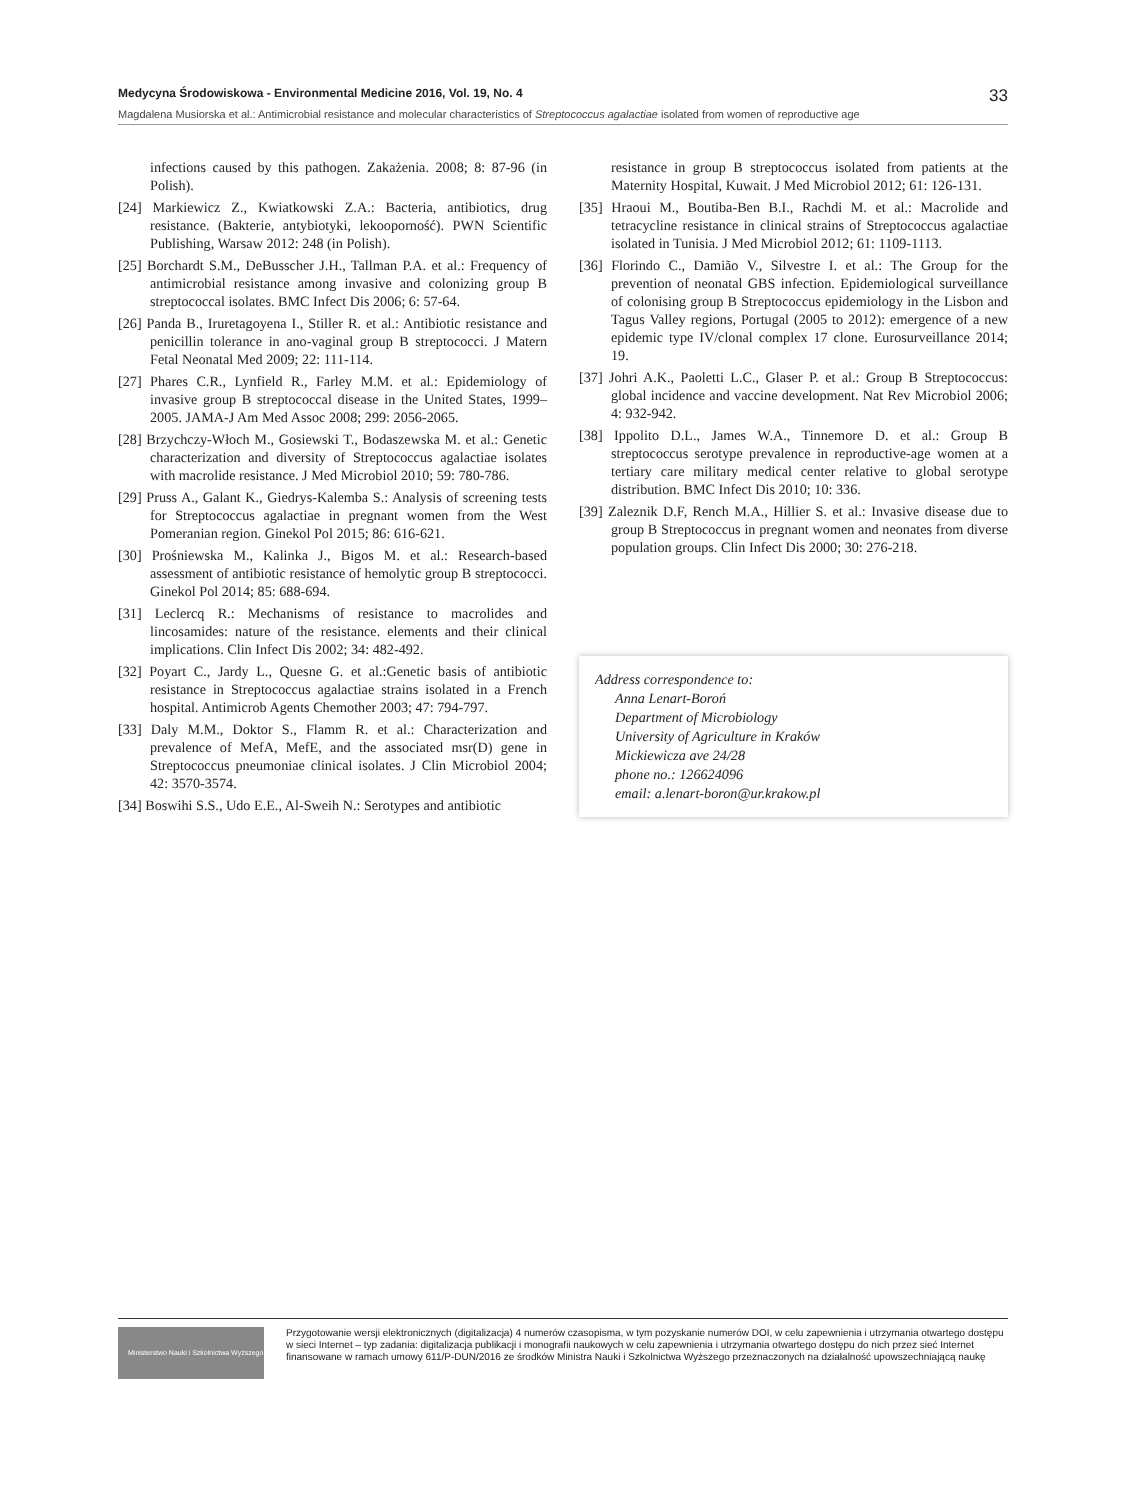Medycyna Środowiskowa - Environmental Medicine 2016, Vol. 19, No. 4 33
Magdalena Musiorska et al.: Antimicrobial resistance and molecular characteristics of Streptococcus agalactiae isolated from women of reproductive age
infections caused by this pathogen. Zakażenia. 2008; 8: 87-96 (in Polish).
[24] Markiewicz Z., Kwiatkowski Z.A.: Bacteria, antibiotics, drug resistance. (Bakterie, antybiotyki, lekooporność). PWN Scientific Publishing, Warsaw 2012: 248 (in Polish).
[25] Borchardt S.M., DeBusscher J.H., Tallman P.A. et al.: Frequency of antimicrobial resistance among invasive and colonizing group B streptococcal isolates. BMC Infect Dis 2006; 6: 57-64.
[26] Panda B., Iruretagoyena I., Stiller R. et al.: Antibiotic resistance and penicillin tolerance in ano-vaginal group B streptococci. J Matern Fetal Neonatal Med 2009; 22: 111-114.
[27] Phares C.R., Lynfield R., Farley M.M. et al.: Epidemiology of invasive group B streptococcal disease in the United States, 1999–2005. JAMA-J Am Med Assoc 2008; 299: 2056-2065.
[28] Brzychczy-Włoch M., Gosiewski T., Bodaszewska M. et al.: Genetic characterization and diversity of Streptococcus agalactiae isolates with macrolide resistance. J Med Microbiol 2010; 59: 780-786.
[29] Pruss A., Galant K., Giedrys-Kalemba S.: Analysis of screening tests for Streptococcus agalactiae in pregnant women from the West Pomeranian region. Ginekol Pol 2015; 86: 616-621.
[30] Prośniewska M., Kalinka J., Bigos M. et al.: Research-based assessment of antibiotic resistance of hemolytic group B streptococci. Ginekol Pol 2014; 85: 688-694.
[31] Leclercq R.: Mechanisms of resistance to macrolides and lincosamides: nature of the resistance. elements and their clinical implications. Clin Infect Dis 2002; 34: 482-492.
[32] Poyart C., Jardy L., Quesne G. et al.:Genetic basis of antibiotic resistance in Streptococcus agalactiae strains isolated in a French hospital. Antimicrob Agents Chemother 2003; 47: 794-797.
[33] Daly M.M., Doktor S., Flamm R. et al.: Characterization and prevalence of MefA, MefE, and the associated msr(D) gene in Streptococcus pneumoniae clinical isolates. J Clin Microbiol 2004; 42: 3570-3574.
[34] Boswihi S.S., Udo E.E., Al-Sweih N.: Serotypes and antibiotic
resistance in group B streptococcus isolated from patients at the Maternity Hospital, Kuwait. J Med Microbiol 2012; 61: 126-131.
[35] Hraoui M., Boutiba-Ben B.I., Rachdi M. et al.: Macrolide and tetracycline resistance in clinical strains of Streptococcus agalactiae isolated in Tunisia. J Med Microbiol 2012; 61: 1109-1113.
[36] Florindo C., Damião V., Silvestre I. et al.: The Group for the prevention of neonatal GBS infection. Epidemiological surveillance of colonising group B Streptococcus epidemiology in the Lisbon and Tagus Valley regions, Portugal (2005 to 2012): emergence of a new epidemic type IV/clonal complex 17 clone. Eurosurveillance 2014; 19.
[37] Johri A.K., Paoletti L.C., Glaser P. et al.: Group B Streptococcus: global incidence and vaccine development. Nat Rev Microbiol 2006; 4: 932-942.
[38] Ippolito D.L., James W.A., Tinnemore D. et al.: Group B streptococcus serotype prevalence in reproductive-age women at a tertiary care military medical center relative to global serotype distribution. BMC Infect Dis 2010; 10: 336.
[39] Zaleznik D.F, Rench M.A., Hillier S. et al.: Invasive disease due to group B Streptococcus in pregnant women and neonates from diverse population groups. Clin Infect Dis 2000; 30: 276-218.
Address correspondence to:
Anna Lenart-Boroń
Department of Microbiology
University of Agriculture in Kraków
Mickiewicza ave 24/28
phone no.: 126624096
email: a.lenart-boron@ur.krakow.pl
Ministerstwo Nauki i Szkolnictwa Wyższego
Przygotowanie wersji elektronicznych (digitalizacja) 4 numerów czasopisma, w tym pozyskanie numerów DOI, w celu zapewnienia i utrzymania otwartego dostępu w sieci Internet – typ zadania: digitalizacja publikacji i monografii naukowych w celu zapewnienia i utrzymania otwartego dostępu do nich przez sieć Internet finansowane w ramach umowy 611/P-DUN/2016 ze środków Ministra Nauki i Szkolnictwa Wyższego przeznaczonych na działalność upowszechniającą naukę